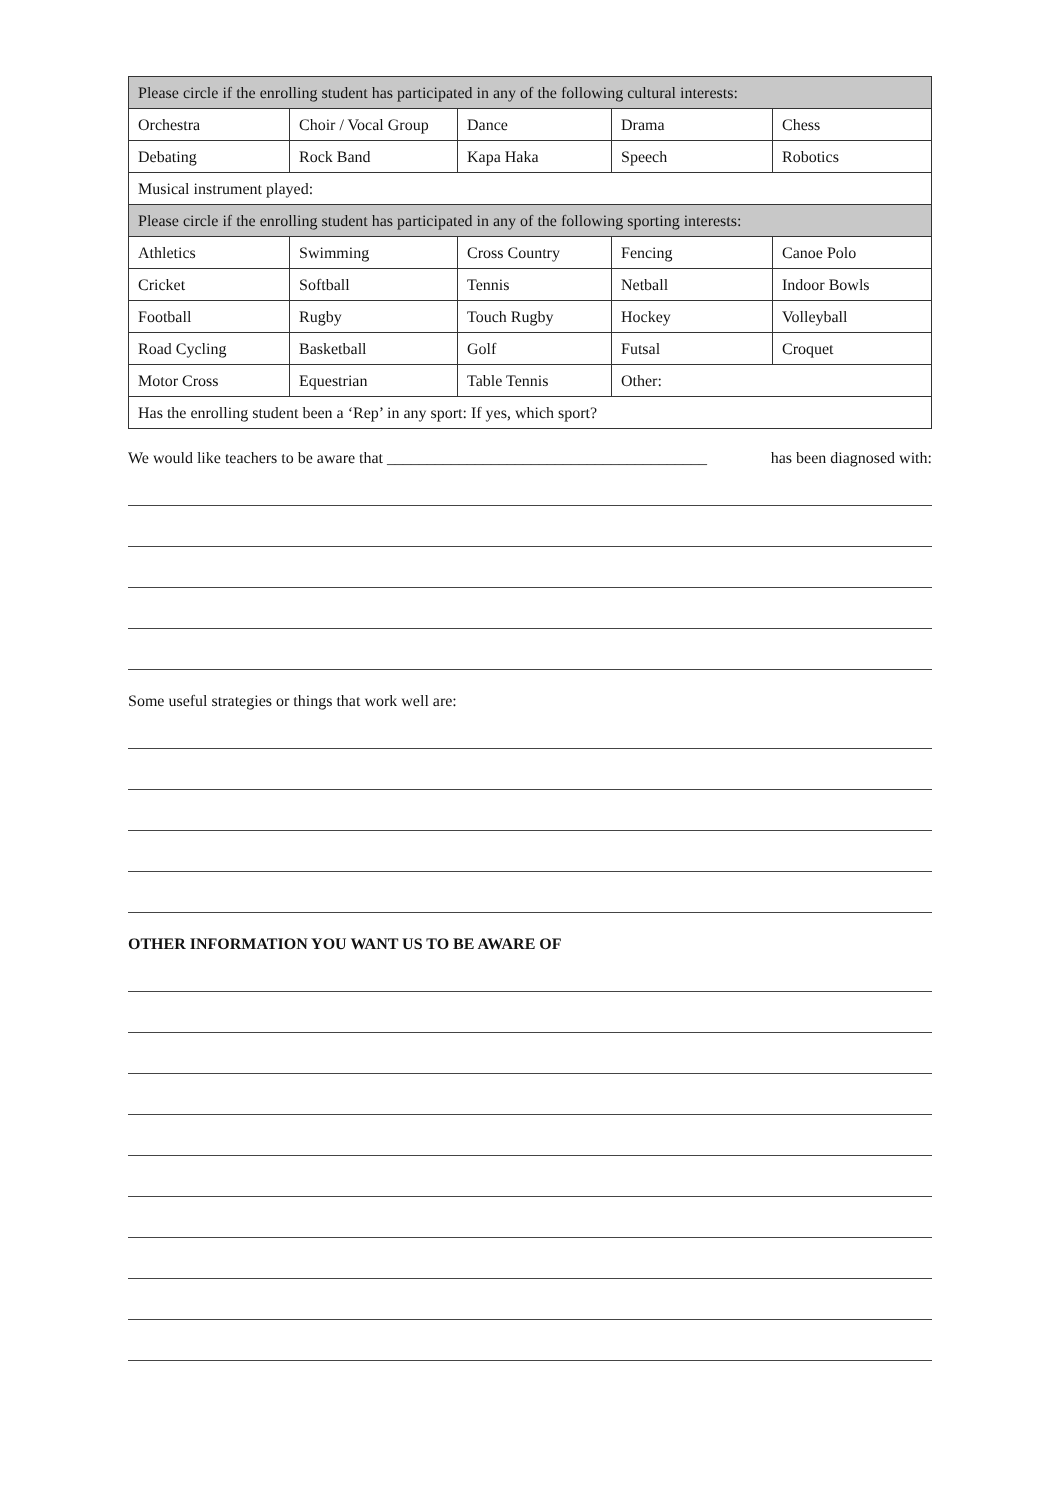| Please circle if the enrolling student has participated in any of the following cultural interests: | | | | |
| Orchestra | Choir / Vocal Group | Dance | Drama | Chess |
| Debating | Rock Band | Kapa Haka | Speech | Robotics |
| Musical instrument played: | | | | |
| Please circle if the enrolling student has participated in any of the following sporting interests: | | | | |
| Athletics | Swimming | Cross Country | Fencing | Canoe Polo |
| Cricket | Softball | Tennis | Netball | Indoor Bowls |
| Football | Rugby | Touch Rugby | Hockey | Volleyball |
| Road Cycling | Basketball | Golf | Futsal | Croquet |
| Motor Cross | Equestrian | Table Tennis | Other: | |
| Has the enrolling student been a ‘Rep’ in any sport: If yes, which sport? | | | | |
We would like teachers to be aware that ________________________________________ has been diagnosed with:
Some useful strategies or things that work well are:
OTHER INFORMATION YOU WANT US TO BE AWARE OF